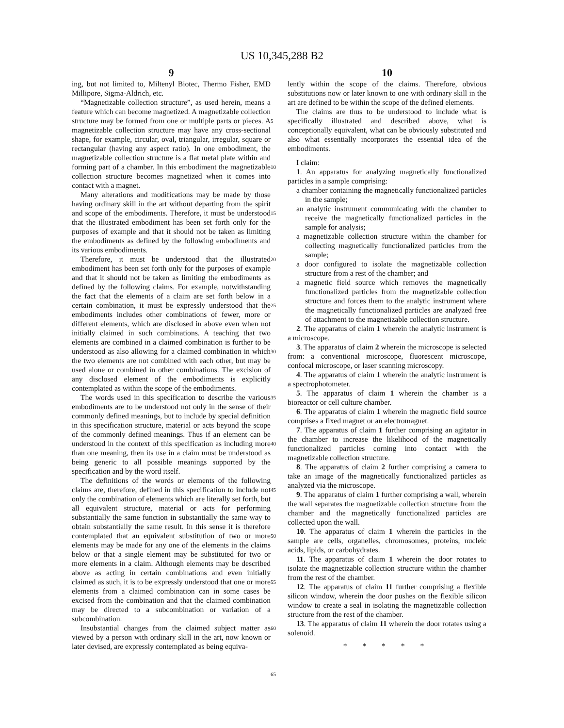US 10,345,288 B2
9
ing, but not limited to, Miltenyl Biotec, Thermo Fisher, EMD Millipore, Sigma-Aldrich, etc.
“Magnetizable collection structure”, as used herein, means a feature which can become magnetized. A magnetizable collection structure may be formed from one or multiple parts or pieces. A magnetizable collection structure may have any cross-sectional shape, for example, circular, oval, triangular, irregular, square or rectangular (having any aspect ratio). In one embodiment, the magnetizable collection structure is a flat metal plate within and forming part of a chamber. In this embodiment the magnetizable collection structure becomes magnetized when it comes into contact with a magnet.
Many alterations and modifications may be made by those having ordinary skill in the art without departing from the spirit and scope of the embodiments. Therefore, it must be understood that the illustrated embodiment has been set forth only for the purposes of example and that it should not be taken as limiting the embodiments as defined by the following embodiments and its various embodiments.
Therefore, it must be understood that the illustrated embodiment has been set forth only for the purposes of example and that it should not be taken as limiting the embodiments as defined by the following claims. For example, notwithstanding the fact that the elements of a claim are set forth below in a certain combination, it must be expressly understood that the embodiments includes other combinations of fewer, more or different elements, which are disclosed in above even when not initially claimed in such combinations. A teaching that two elements are combined in a claimed combination is further to be understood as also allowing for a claimed combination in which the two elements are not combined with each other, but may be used alone or combined in other combinations. The excision of any disclosed element of the embodiments is explicitly contemplated as within the scope of the embodiments.
The words used in this specification to describe the various embodiments are to be understood not only in the sense of their commonly defined meanings, but to include by special definition in this specification structure, material or acts beyond the scope of the commonly defined meanings. Thus if an element can be understood in the context of this specification as including more than one meaning, then its use in a claim must be understood as being generic to all possible meanings supported by the specification and by the word itself.
The definitions of the words or elements of the following claims are, therefore, defined in this specification to include not only the combination of elements which are literally set forth, but all equivalent structure, material or acts for performing substantially the same function in substantially the same way to obtain substantially the same result. In this sense it is therefore contemplated that an equivalent substitution of two or more elements may be made for any one of the elements in the claims below or that a single element may be substituted for two or more elements in a claim. Although elements may be described above as acting in certain combinations and even initially claimed as such, it is to be expressly understood that one or more elements from a claimed combination can in some cases be excised from the combination and that the claimed combination may be directed to a subcombination or variation of a subcombination.
Insubstantial changes from the claimed subject matter as viewed by a person with ordinary skill in the art, now known or later devised, are expressly contemplated as being equiva-
5
10
15
20
25
30
35
40
45
50
55
60
65
10
lently within the scope of the claims. Therefore, obvious substitutions now or later known to one with ordinary skill in the art are defined to be within the scope of the defined elements.
The claims are thus to be understood to include what is specifically illustrated and described above, what is conceptionally equivalent, what can be obviously substituted and also what essentially incorporates the essential idea of the embodiments.
I claim:
1. An apparatus for analyzing magnetically functionalized particles in a sample comprising:
a chamber containing the magnetically functionalized particles in the sample;
an analytic instrument communicating with the chamber to receive the magnetically functionalized particles in the sample for analysis;
a magnetizable collection structure within the chamber for collecting magnetically functionalized particles from the sample;
a door configured to isolate the magnetizable collection structure from a rest of the chamber; and
a magnetic field source which removes the magnetically functionalized particles from the magnetizable collection structure and forces them to the analytic instrument where the magnetically functionalized particles are analyzed free of attachment to the magnetizable collection structure.
2. The apparatus of claim 1 wherein the analytic instrument is a microscope.
3. The apparatus of claim 2 wherein the microscope is selected from: a conventional microscope, fluorescent microscope, confocal microscope, or laser scanning microscopy.
4. The apparatus of claim 1 wherein the analytic instrument is a spectrophotometer.
5. The apparatus of claim 1 wherein the chamber is a bioreactor or cell culture chamber.
6. The apparatus of claim 1 wherein the magnetic field source comprises a fixed magnet or an electromagnet.
7. The apparatus of claim 1 further comprising an agitator in the chamber to increase the likelihood of the magnetically functionalized particles corning into contact with the magnetizable collection structure.
8. The apparatus of claim 2 further comprising a camera to take an image of the magnetically functionalized particles as analyzed via the microscope.
9. The apparatus of claim 1 further comprising a wall, wherein the wall separates the magnetizable collection structure from the chamber and the magnetically functionalized particles are collected upon the wall.
10. The apparatus of claim 1 wherein the particles in the sample are cells, organelles, chromosomes, proteins, nucleic acids, lipids, or carbohydrates.
11. The apparatus of claim 1 wherein the door rotates to isolate the magnetizable collection structure within the chamber from the rest of the chamber.
12. The apparatus of claim 11 further comprising a flexible silicon window, wherein the door pushes on the flexible silicon window to create a seal in isolating the magnetizable collection structure from the rest of the chamber.
13. The apparatus of claim 11 wherein the door rotates using a solenoid.
* * * * *